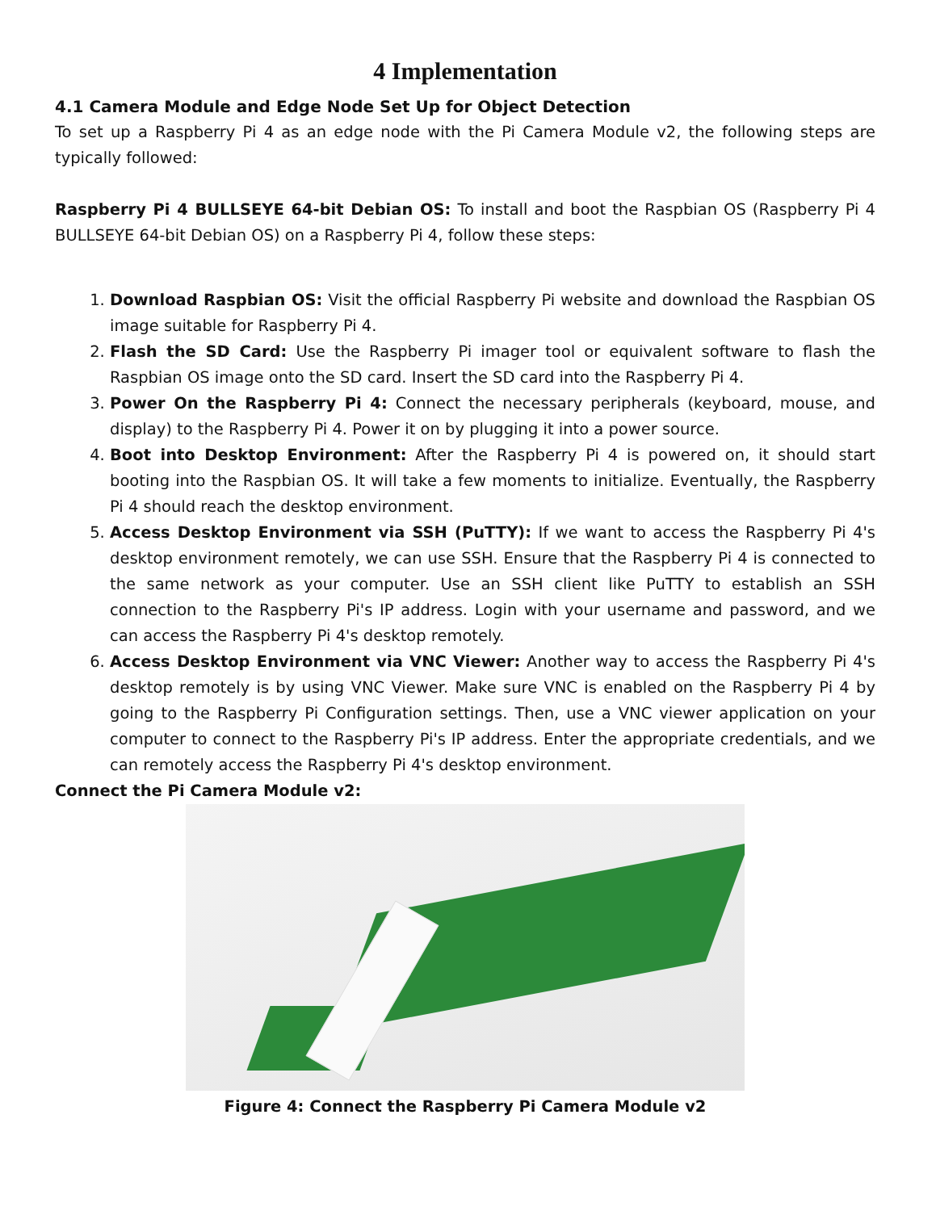4 Implementation
4.1 Camera Module and Edge Node Set Up for Object Detection
To set up a Raspberry Pi 4 as an edge node with the Pi Camera Module v2, the following steps are typically followed:
Raspberry Pi 4 BULLSEYE 64-bit Debian OS: To install and boot the Raspbian OS (Raspberry Pi 4 BULLSEYE 64-bit Debian OS) on a Raspberry Pi 4, follow these steps:
1. Download Raspbian OS: Visit the official Raspberry Pi website and download the Raspbian OS image suitable for Raspberry Pi 4.
2. Flash the SD Card: Use the Raspberry Pi imager tool or equivalent software to flash the Raspbian OS image onto the SD card. Insert the SD card into the Raspberry Pi 4.
3. Power On the Raspberry Pi 4: Connect the necessary peripherals (keyboard, mouse, and display) to the Raspberry Pi 4. Power it on by plugging it into a power source.
4. Boot into Desktop Environment: After the Raspberry Pi 4 is powered on, it should start booting into the Raspbian OS. It will take a few moments to initialize. Eventually, the Raspberry Pi 4 should reach the desktop environment.
5. Access Desktop Environment via SSH (PuTTY): If we want to access the Raspberry Pi 4's desktop environment remotely, we can use SSH. Ensure that the Raspberry Pi 4 is connected to the same network as your computer. Use an SSH client like PuTTY to establish an SSH connection to the Raspberry Pi's IP address. Login with your username and password, and we can access the Raspberry Pi 4's desktop remotely.
6. Access Desktop Environment via VNC Viewer: Another way to access the Raspberry Pi 4's desktop remotely is by using VNC Viewer. Make sure VNC is enabled on the Raspberry Pi 4 by going to the Raspberry Pi Configuration settings. Then, use a VNC viewer application on your computer to connect to the Raspberry Pi's IP address. Enter the appropriate credentials, and we can remotely access the Raspberry Pi 4's desktop environment.
Connect the Pi Camera Module v2:
Figure 4: Connect the Raspberry Pi Camera Module v2